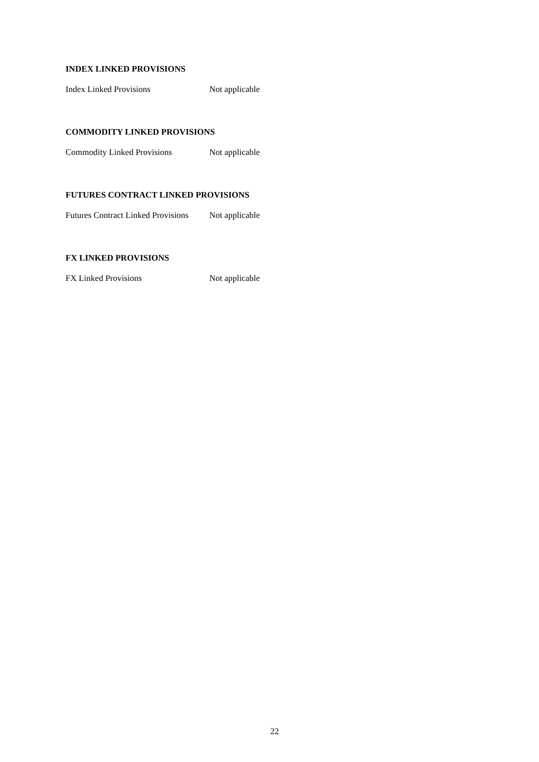INDEX LINKED PROVISIONS
Index Linked Provisions Not applicable
COMMODITY LINKED PROVISIONS
Commodity Linked Provisions Not applicable
FUTURES CONTRACT LINKED PROVISIONS
Futures Contract Linked Provisions Not applicable
FX LINKED PROVISIONS
FX Linked Provisions Not applicable
22